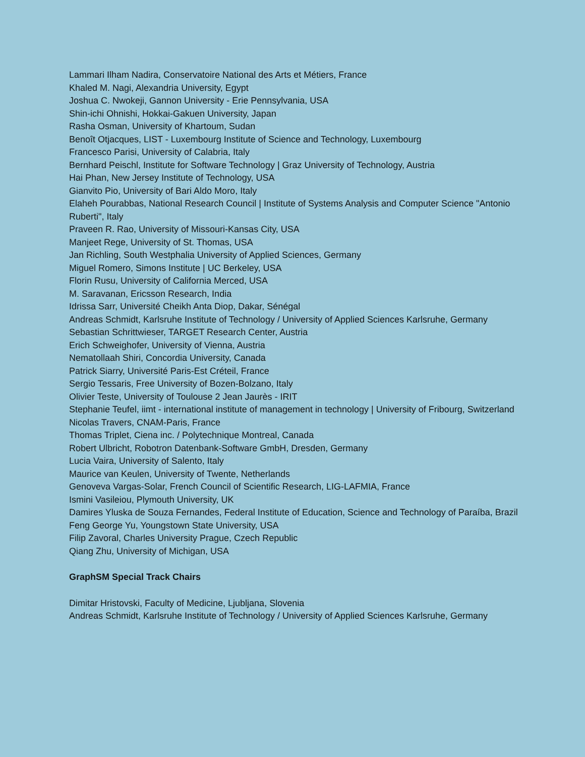Lammari Ilham Nadira, Conservatoire National des Arts et Métiers, France
Khaled M. Nagi, Alexandria University, Egypt
Joshua C. Nwokeji, Gannon University - Erie Pennsylvania, USA
Shin-ichi Ohnishi, Hokkai-Gakuen University, Japan
Rasha Osman, University of Khartoum, Sudan
Benoît Otjacques, LIST - Luxembourg Institute of Science and Technology, Luxembourg
Francesco Parisi, University of Calabria, Italy
Bernhard Peischl, Institute for Software Technology | Graz University of Technology, Austria
Hai Phan, New Jersey Institute of Technology, USA
Gianvito Pio, University of Bari Aldo Moro, Italy
Elaheh Pourabbas, National Research Council | Institute of Systems Analysis and Computer Science "Antonio Ruberti", Italy
Praveen R. Rao, University of Missouri-Kansas City, USA
Manjeet Rege, University of St. Thomas, USA
Jan Richling, South Westphalia University of Applied Sciences, Germany
Miguel Romero, Simons Institute | UC Berkeley, USA
Florin Rusu, University of California Merced, USA
M. Saravanan, Ericsson Research, India
Idrissa Sarr, Université Cheikh Anta Diop, Dakar, Sénégal
Andreas Schmidt, Karlsruhe Institute of Technology / University of Applied Sciences Karlsruhe, Germany
Sebastian Schrittwieser, TARGET Research Center, Austria
Erich Schweighofer, University of Vienna, Austria
Nematollaah Shiri, Concordia University, Canada
Patrick Siarry, Université Paris-Est Créteil, France
Sergio Tessaris, Free University of Bozen-Bolzano, Italy
Olivier Teste, University of Toulouse 2 Jean Jaurès - IRIT
Stephanie Teufel, iimt - international institute of management in technology | University of Fribourg, Switzerland
Nicolas Travers, CNAM-Paris, France
Thomas Triplet, Ciena inc. / Polytechnique Montreal, Canada
Robert Ulbricht, Robotron Datenbank-Software GmbH, Dresden, Germany
Lucia Vaira, University of Salento, Italy
Maurice van Keulen, University of Twente, Netherlands
Genoveva Vargas-Solar, French Council of Scientific Research, LIG-LAFMIA, France
Ismini Vasileiou, Plymouth University, UK
Damires Yluska de Souza Fernandes, Federal Institute of Education, Science and Technology of Paraíba, Brazil
Feng George Yu, Youngstown State University, USA
Filip Zavoral, Charles University Prague, Czech Republic
Qiang Zhu, University of Michigan, USA
GraphSM Special Track Chairs
Dimitar Hristovski, Faculty of Medicine, Ljubljana, Slovenia
Andreas Schmidt, Karlsruhe Institute of Technology / University of Applied Sciences Karlsruhe, Germany